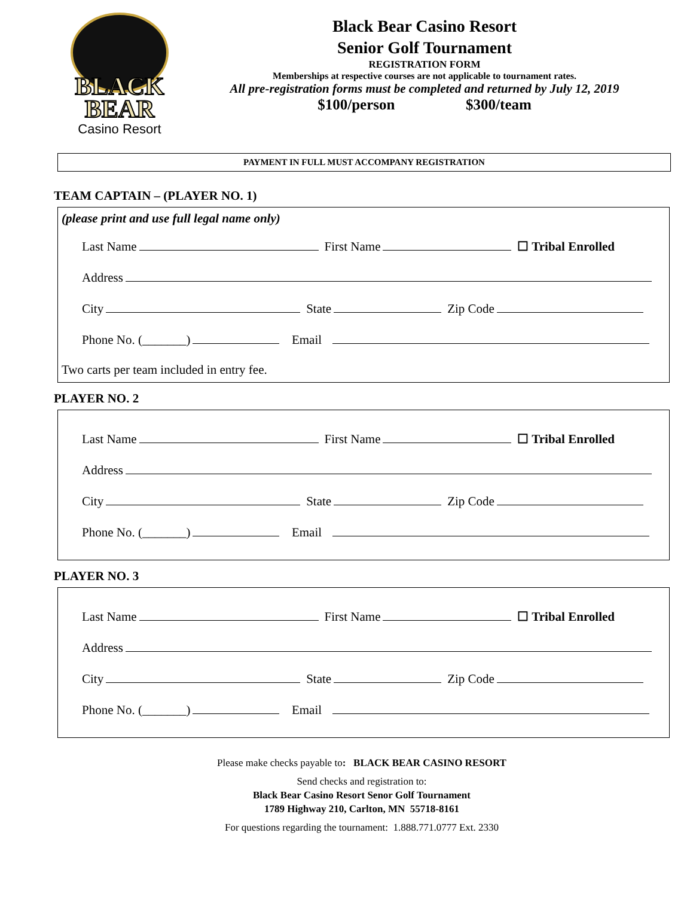BLACK
BEAR
Casino Resort
Black Bear Casino Resort
Senior Golf Tournament
REGISTRATION FORM
Memberships at respective courses are not applicable to tournament rates.
All pre-registration forms must be completed and returned by July 12, 2019
$100/person $300/team
PAYMENT IN FULL MUST ACCOMPANY REGISTRATION
TEAM CAPTAIN – (PLAYER NO. 1)
(please print and use full legal name only)
Last Name First Name ☐ Tribal Enrolled
Address
City State Zip Code
Phone No. (_______) Email
Two carts per team included in entry fee.
PLAYER NO. 2
Last Name First Name ☐ Tribal Enrolled
Address
City State Zip Code
Phone No. (_______) Email
PLAYER NO. 3
Last Name First Name ☐ Tribal Enrolled
Address
City State Zip Code
Phone No. (_______) Email
Please make checks payable to: BLACK BEAR CASINO RESORT
Send checks and registration to:
Black Bear Casino Resort Senor Golf Tournament
1789 Highway 210, Carlton, MN 55718-8161
For questions regarding the tournament: 1.888.771.0777 Ext. 2330